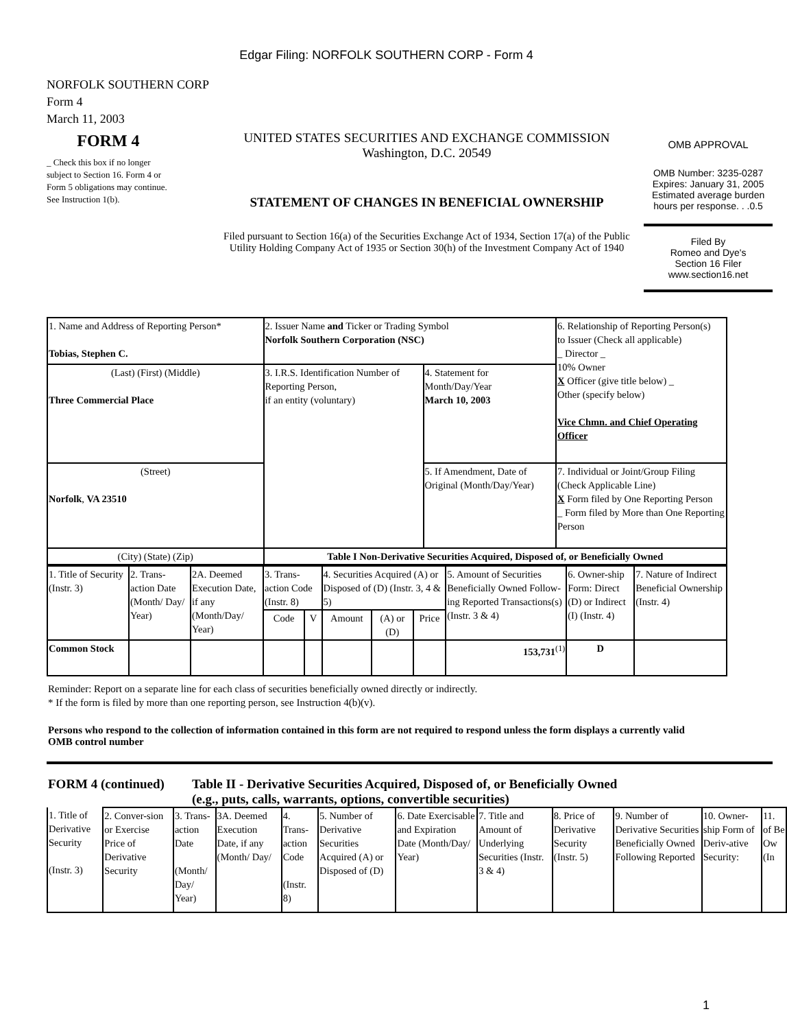Edgar Filing: NORFOLK SOUTHERN CORP - Form 4
NORFOLK SOUTHERN CORP
Form 4
March 11, 2003
FORM 4
_ Check this box if no longer subject to Section 16. Form 4 or Form 5 obligations may continue. See Instruction 1(b).
UNITED STATES SECURITIES AND EXCHANGE COMMISSION
Washington, D.C. 20549
STATEMENT OF CHANGES IN BENEFICIAL OWNERSHIP
Filed pursuant to Section 16(a) of the Securities Exchange Act of 1934, Section 17(a) of the Public Utility Holding Company Act of 1935 or Section 30(h) of the Investment Company Act of 1940
OMB APPROVAL
OMB Number: 3235-0287
Expires: January 31, 2005
Estimated average burden hours per response. . .0.5
Filed By
Romeo and Dye's
Section 16 Filer
www.section16.net
| 1. Name and Address of Reporting Person* Tobias, Stephen C. | 2. Issuer Name and Ticker or Trading Symbol Norfolk Southern Corporation (NSC) | | 6. Relationship of Reporting Person(s) to Issuer (Check all applicable) _ Director _ 10% Owner X Officer (give title below) _ Other (specify below) Vice Chmn. and Chief Operating Officer |
| (Last) (First) (Middle) Three Commercial Place | 3. I.R.S. Identification Number of Reporting Person, if an entity (voluntary) | 4. Statement for Month/Day/Year March 10, 2003 | |
| (Street) Norfolk , VA 23510 | | 5. If Amendment, Date of Original (Month/Day/Year) | 7. Individual or Joint/Group Filing (Check Applicable Line) X Form filed by One Reporting Person _ Form filed by More than One Reporting Person |
| (City) (State) (Zip) | Table I Non-Derivative Securities Acquired, Disposed of, or Beneficially Owned | | |
| 1. Title of Security (Instr. 3) | 2. Trans-action Date (Month/ Day/ Year) | 2A. Deemed Execution Date, if any (Month/Day/ Year) | 3. Trans-action Code (Instr. 8) | | 4. Securities Acquired (A) or Disposed of (D) (Instr. 3, 4 & 5) | | | 5. Amount of Securities Beneficially Owned Follow-ing Reported Transactions(s) (Instr. 3 & 4) | 6. Owner-ship Form: Direct (D) or Indirect (I) (Instr. 4) | 7. Nature of Indirect Beneficial Ownership (Instr. 4) |
| | | | Code | V | Amount | (A) or (D) | Price | | | |
| Common Stock | | | | | | | | 153,731<sup>(1)</sup> | D | |
Reminder: Report on a separate line for each class of securities beneficially owned directly or indirectly.
* If the form is filed by more than one reporting person, see Instruction 4(b)(v).
Persons who respond to the collection of information contained in this form are not required to respond unless the form displays a currently valid OMB control number
FORM 4 (continued) Table II - Derivative Securities Acquired, Disposed of, or Beneficially Owned
(e.g., puts, calls, warrants, options, convertible securities)
| 1. Title of Derivative Security (Instr. 3) | 2. Conver-sion or Exercise Price of Derivative Security | 3. Trans-action Date (Month/ Day/ Year) | 3A. Deemed Execution Date, if any (Month/ Day/ | 4. Trans-action Code (Instr. 8) | 5. Number of Derivative Securities Acquired (A) or Disposed of (D) | 6. Date Exercisable and Expiration Date (Month/Day/ Year) | 7. Title and Amount of Underlying Securities (Instr. 3 & 4) | 8. Price of Derivative Security (Instr. 5) | 9. Number of Derivative Securities Beneficially Owned Following Reported | 10. Owner-ship Form of Deriv-ative Security: | 11. of Be Ow (In |
1